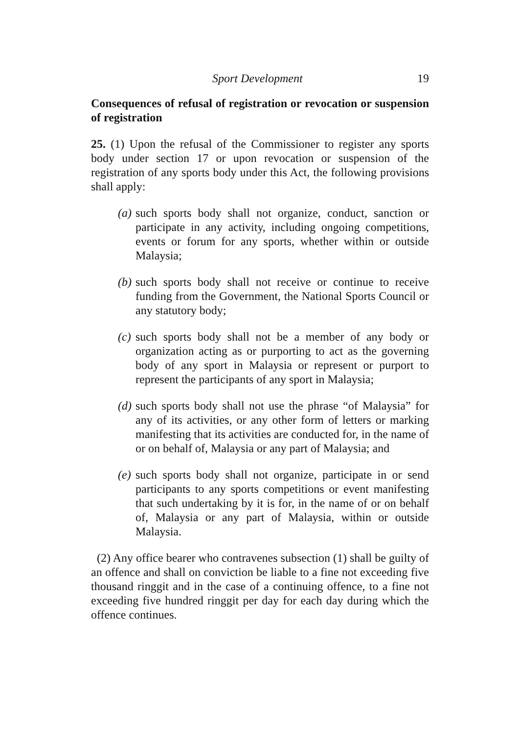Sport Development 19
Consequences of refusal of registration or revocation or suspension of registration
25. (1) Upon the refusal of the Commissioner to register any sports body under section 17 or upon revocation or suspension of the registration of any sports body under this Act, the following provisions shall apply:
(a) such sports body shall not organize, conduct, sanction or participate in any activity, including ongoing competitions, events or forum for any sports, whether within or outside Malaysia;
(b) such sports body shall not receive or continue to receive funding from the Government, the National Sports Council or any statutory body;
(c) such sports body shall not be a member of any body or organization acting as or purporting to act as the governing body of any sport in Malaysia or represent or purport to represent the participants of any sport in Malaysia;
(d) such sports body shall not use the phrase “of Malaysia” for any of its activities, or any other form of letters or marking manifesting that its activities are conducted for, in the name of or on behalf of, Malaysia or any part of Malaysia; and
(e) such sports body shall not organize, participate in or send participants to any sports competitions or event manifesting that such undertaking by it is for, in the name of or on behalf of, Malaysia or any part of Malaysia, within or outside Malaysia.
(2) Any office bearer who contravenes subsection (1) shall be guilty of an offence and shall on conviction be liable to a fine not exceeding five thousand ringgit and in the case of a continuing offence, to a fine not exceeding five hundred ringgit per day for each day during which the offence continues.